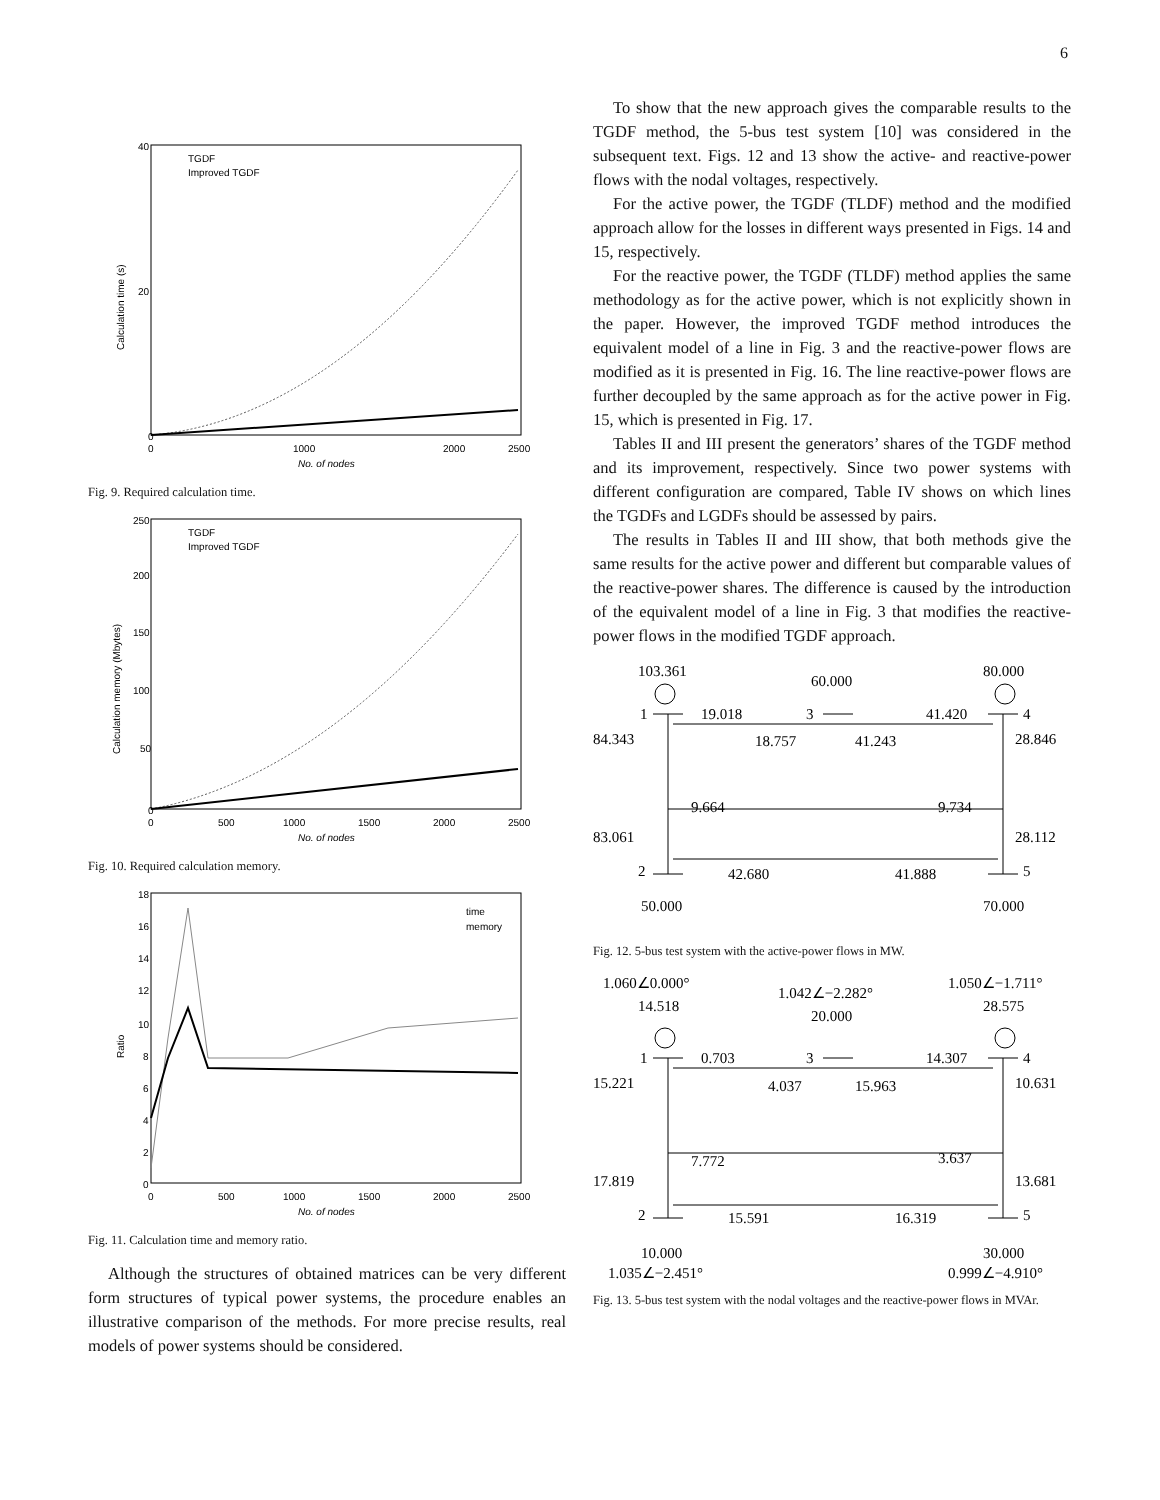6
40
20
0
0
1000
2000
2500
No. of nodes
TGDF
Improved TGDF
Calculation time (s)
Fig. 9. Required calculation time.
250
200
150
100
50
0
0
500
1000
1500
2000
2500
No. of nodes
TGDF
Improved TGDF
Calculation memory (Mbytes)
Fig. 10. Required calculation memory.
18
16
14
12
10
8
6
4
2
0
0
500
1000
1500
2000
2500
No. of nodes
time
memory
Ratio
Fig. 11. Calculation time and memory ratio.
Although the structures of obtained matrices can be very different form structures of typical power systems, the procedure enables an illustrative comparison of the methods. For more precise results, real models of power systems should be considered.
To show that the new approach gives the comparable results to the TGDF method, the 5-bus test system [10] was considered in the subsequent text. Figs. 12 and 13 show the active- and reactive-power flows with the nodal voltages, respectively.
For the active power, the TGDF (TLDF) method and the modified approach allow for the losses in different ways presented in Figs. 14 and 15, respectively.
For the reactive power, the TGDF (TLDF) method applies the same methodology as for the active power, which is not explicitly shown in the paper. However, the improved TGDF method introduces the equivalent model of a line in Fig. 3 and the reactive-power flows are modified as it is presented in Fig. 16. The line reactive-power flows are further decoupled by the same approach as for the active power in Fig. 15, which is presented in Fig. 17.
Tables II and III present the generators’ shares of the TGDF method and its improvement, respectively. Since two power systems with different configuration are compared, Table IV shows on which lines the TGDFs and LGDFs should be assessed by pairs.
The results in Tables II and III show, that both methods give the same results for the active power and different but comparable values of the reactive-power shares. The difference is caused by the introduction of the equivalent model of a line in Fig. 3 that modifies the reactive-power flows in the modified TGDF approach.
103.361
60.000
80.000
1
19.018
3
41.420
4
84.343
18.757
41.243
28.846
9.664
9.734
83.061
28.112
2
42.680
41.888
5
50.000
70.000
Fig. 12. 5-bus test system with the active-power flows in MW.
1.060∠0.000°
1.042∠−2.282°
1.050∠−1.711°
14.518
20.000
28.575
1
0.703
3
14.307
4
15.221
4.037
15.963
10.631
7.772
3.637
17.819
13.681
2
15.591
16.319
5
10.000
30.000
1.035∠−2.451°
0.999∠−4.910°
Fig. 13. 5-bus test system with the nodal voltages and the reactive-power flows in MVAr.